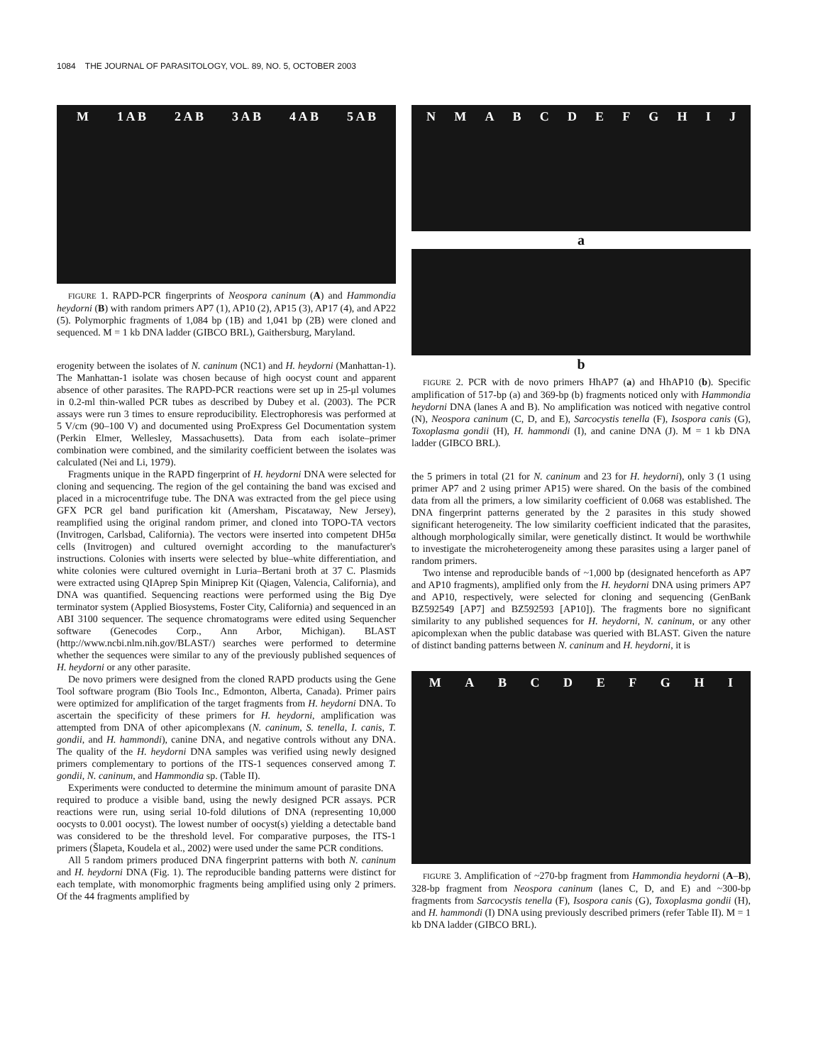1084 THE JOURNAL OF PARASITOLOGY, VOL. 89, NO. 5, OCTOBER 2003
M 1 A B 2 A B 3 A B 4 A B 5 A B
2036 1636 1018 506 201 1084 1041
FIGURE 1. RAPD-PCR fingerprints of Neospora caninum (A) and Hammondia heydorni (B) with random primers AP7 (1), AP10 (2), AP15 (3), AP17 (4), and AP22 (5). Polymorphic fragments of 1,084 bp (1B) and 1,041 bp (2B) were cloned and sequenced. M = 1 kb DNA ladder (GIBCO BRL), Gaithersburg, Maryland.
erogenity between the isolates of N. caninum (NC1) and H. heydorni (Manhattan-1). The Manhattan-1 isolate was chosen because of high oocyst count and apparent absence of other parasites. The RAPD-PCR reactions were set up in 25-μl volumes in 0.2-ml thin-walled PCR tubes as described by Dubey et al. (2003). The PCR assays were run 3 times to ensure reproducibility. Electrophoresis was performed at 5 V/cm (90–100 V) and documented using ProExpress Gel Documentation system (Perkin Elmer, Wellesley, Massachusetts). Data from each isolate–primer combination were combined, and the similarity coefficient between the isolates was calculated (Nei and Li, 1979).
Fragments unique in the RAPD fingerprint of H. heydorni DNA were selected for cloning and sequencing. The region of the gel containing the band was excised and placed in a microcentrifuge tube. The DNA was extracted from the gel piece using GFX PCR gel band purification kit (Amersham, Piscataway, New Jersey), reamplified using the original random primer, and cloned into TOPO-TA vectors (Invitrogen, Carlsbad, California). The vectors were inserted into competent DH5α cells (Invitrogen) and cultured overnight according to the manufacturer's instructions. Colonies with inserts were selected by blue–white differentiation, and white colonies were cultured overnight in Luria–Bertani broth at 37 C. Plasmids were extracted using QIAprep Spin Miniprep Kit (Qiagen, Valencia, California), and DNA was quantified. Sequencing reactions were performed using the Big Dye terminator system (Applied Biosystems, Foster City, California) and sequenced in an ABI 3100 sequencer. The sequence chromatograms were edited using Sequencher software (Genecodes Corp., Ann Arbor, Michigan). BLAST (http://www.ncbi.nlm.nih.gov/BLAST/) searches were performed to determine whether the sequences were similar to any of the previously published sequences of H. heydorni or any other parasite.
De novo primers were designed from the cloned RAPD products using the Gene Tool software program (Bio Tools Inc., Edmonton, Alberta, Canada). Primer pairs were optimized for amplification of the target fragments from H. heydorni DNA. To ascertain the specificity of these primers for H. heydorni, amplification was attempted from DNA of other apicomplexans (N. caninum, S. tenella, I. canis, T. gondii, and H. hammondi), canine DNA, and negative controls without any DNA. The quality of the H. heydorni DNA samples was verified using newly designed primers complementary to portions of the ITS-1 sequences conserved among T. gondii, N. caninum, and Hammondia sp. (Table II).
Experiments were conducted to determine the minimum amount of parasite DNA required to produce a visible band, using the newly designed PCR assays. PCR reactions were run, using serial 10-fold dilutions of DNA (representing 10,000 oocysts to 0.001 oocyst). The lowest number of oocyst(s) yielding a detectable band was considered to be the threshold level. For comparative purposes, the ITS-1 primers (Šlapeta, Koudela et al., 2002) were used under the same PCR conditions.
All 5 random primers produced DNA fingerprint patterns with both N. caninum and H. heydorni DNA (Fig. 1). The reproducible banding patterns were distinct for each template, with monomorphic fragments being amplified using only 2 primers. Of the 44 fragments amplified by
NMABCDEFGHIJ
a
b
FIGURE 2. PCR with de novo primers HhAP7 (a) and HhAP10 (b). Specific amplification of 517-bp (a) and 369-bp (b) fragments noticed only with Hammondia heydorni DNA (lanes A and B). No amplification was noticed with negative control (N), Neospora caninum (C, D, and E), Sarcocystis tenella (F), Isospora canis (G), Toxoplasma gondii (H), H. hammondi (I), and canine DNA (J). M = 1 kb DNA ladder (GIBCO BRL).
the 5 primers in total (21 for N. caninum and 23 for H. heydorni), only 3 (1 using primer AP7 and 2 using primer AP15) were shared. On the basis of the combined data from all the primers, a low similarity coefficient of 0.068 was established. The DNA fingerprint patterns generated by the 2 parasites in this study showed significant heterogeneity. The low similarity coefficient indicated that the parasites, although morphologically similar, were genetically distinct. It would be worthwhile to investigate the microheterogeneity among these parasites using a larger panel of random primers.
Two intense and reproducible bands of ~1,000 bp (designated henceforth as AP7 and AP10 fragments), amplified only from the H. heydorni DNA using primers AP7 and AP10, respectively, were selected for cloning and sequencing (GenBank BZ592549 [AP7] and BZ592593 [AP10]). The fragments bore no significant similarity to any published sequences for H. heydorni, N. caninum, or any other apicomplexan when the public database was queried with BLAST. Given the nature of distinct banding patterns between N. caninum and H. heydorni, it is
MABCDEFGHI
FIGURE 3. Amplification of ~270-bp fragment from Hammondia heydorni (A–B), 328-bp fragment from Neospora caninum (lanes C, D, and E) and ~300-bp fragments from Sarcocystis tenella (F), Isospora canis (G), Toxoplasma gondii (H), and H. hammondi (I) DNA using previously described primers (refer Table II). M = 1 kb DNA ladder (GIBCO BRL).